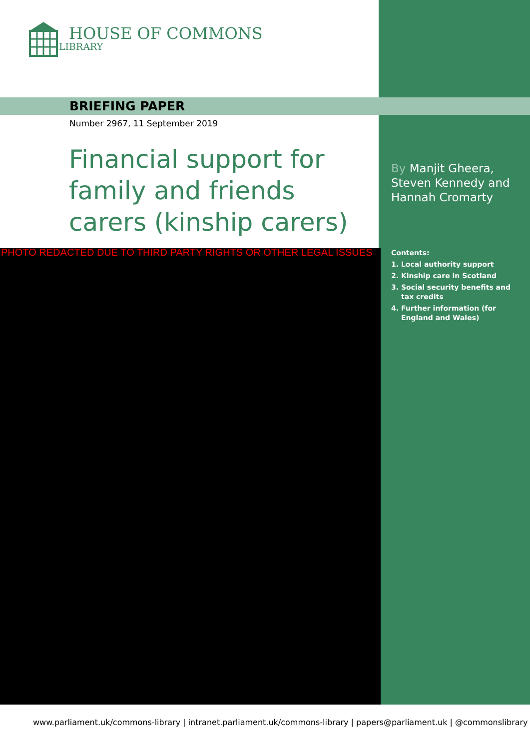HOUSE OF COMMONS
LIBRARY
BRIEFING PAPER
Number 2967, 11 September 2019
Financial support for family and friends carers (kinship carers)
By Manjit Gheera, Steven Kennedy and Hannah Cromarty
PHOTO REDACTED DUE TO THIRD PARTY RIGHTS OR OTHER LEGAL ISSUES
Contents:
1. Local authority support
2. Kinship care in Scotland
3. Social security benefits and tax credits
4. Further information (for England and Wales)
www.parliament.uk/commons-library | intranet.parliament.uk/commons-library | papers@parliament.uk | @commonslibrary